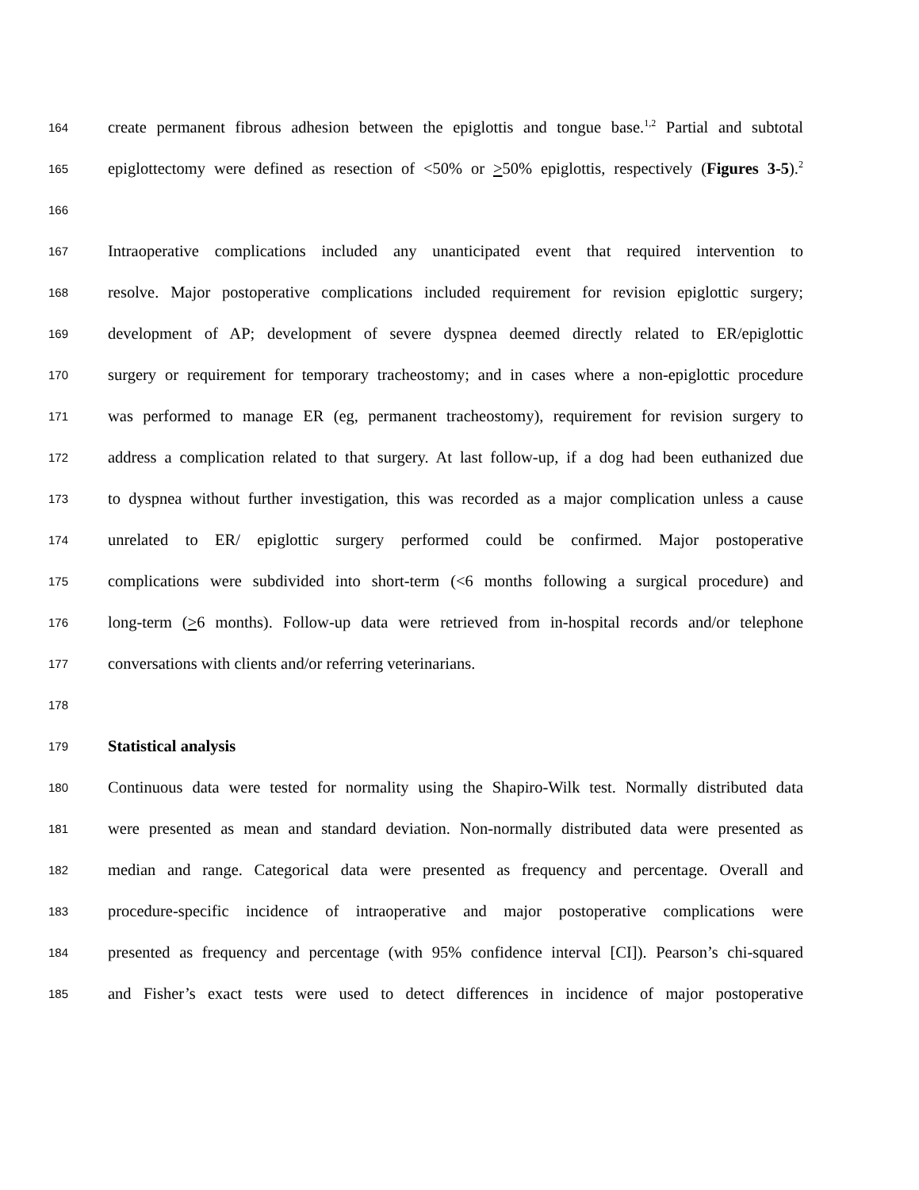164 create permanent fibrous adhesion between the epiglottis and tongue base.<sup>1,2</sup> Partial and subtotal
165 epiglottectomy were defined as resection of <50% or >50% epiglottis, respectively (Figures 3-5).<sup>2</sup>
166
167 Intraoperative complications included any unanticipated event that required intervention to
168 resolve. Major postoperative complications included requirement for revision epiglottic surgery;
169 development of AP; development of severe dyspnea deemed directly related to ER/epiglottic
170 surgery or requirement for temporary tracheostomy; and in cases where a non-epiglottic procedure
171 was performed to manage ER (eg, permanent tracheostomy), requirement for revision surgery to
172 address a complication related to that surgery. At last follow-up, if a dog had been euthanized due
173 to dyspnea without further investigation, this was recorded as a major complication unless a cause
174 unrelated to ER/ epiglottic surgery performed could be confirmed. Major postoperative
175 complications were subdivided into short-term (<6 months following a surgical procedure) and
176 long-term (>6 months). Follow-up data were retrieved from in-hospital records and/or telephone
177 conversations with clients and/or referring veterinarians.
178
179 Statistical analysis
180 Continuous data were tested for normality using the Shapiro-Wilk test. Normally distributed data
181 were presented as mean and standard deviation. Non-normally distributed data were presented as
182 median and range. Categorical data were presented as frequency and percentage. Overall and
183 procedure-specific incidence of intraoperative and major postoperative complications were
184 presented as frequency and percentage (with 95% confidence interval [CI]). Pearson’s chi-squared
185 and Fisher’s exact tests were used to detect differences in incidence of major postoperative